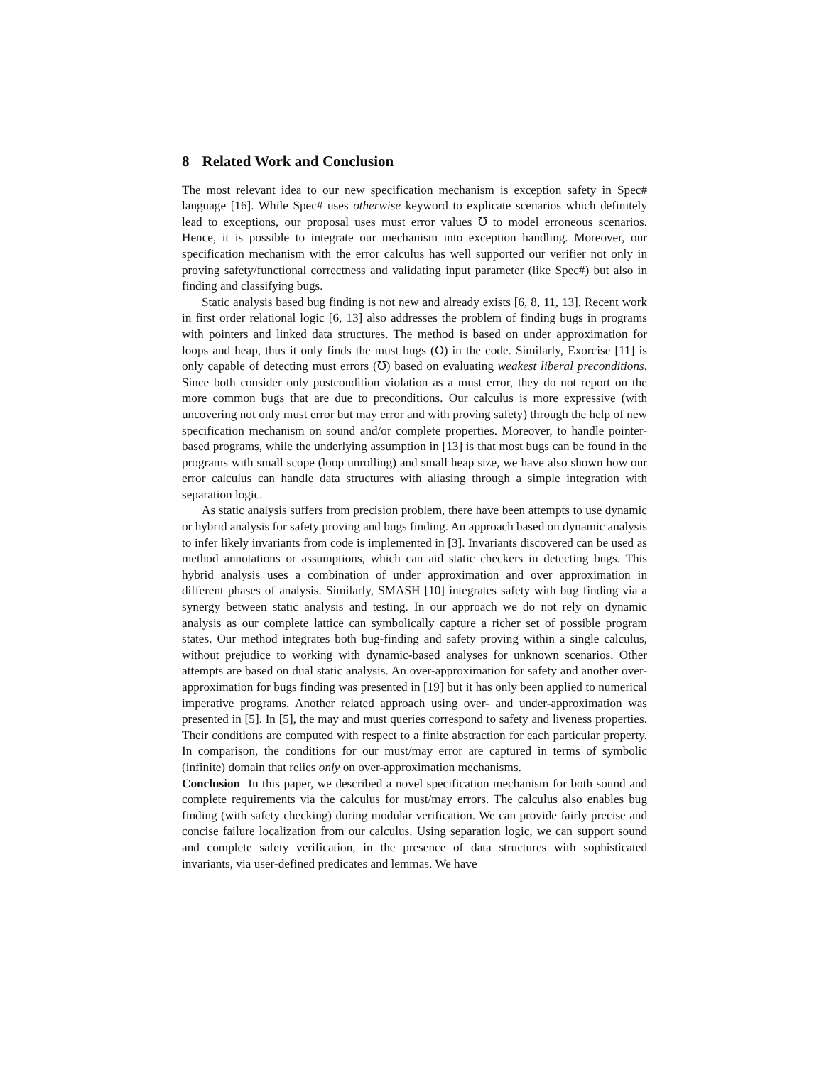8 Related Work and Conclusion
The most relevant idea to our new specification mechanism is exception safety in Spec# language [16]. While Spec# uses otherwise keyword to explicate scenarios which definitely lead to exceptions, our proposal uses must error values ℧ to model erroneous scenarios. Hence, it is possible to integrate our mechanism into exception handling. Moreover, our specification mechanism with the error calculus has well supported our verifier not only in proving safety/functional correctness and validating input parameter (like Spec#) but also in finding and classifying bugs.
Static analysis based bug finding is not new and already exists [6, 8, 11, 13]. Recent work in first order relational logic [6, 13] also addresses the problem of finding bugs in programs with pointers and linked data structures. The method is based on under approximation for loops and heap, thus it only finds the must bugs (℧) in the code. Similarly, Exorcise [11] is only capable of detecting must errors (℧) based on evaluating weakest liberal preconditions. Since both consider only postcondition violation as a must error, they do not report on the more common bugs that are due to preconditions. Our calculus is more expressive (with uncovering not only must error but may error and with proving safety) through the help of new specification mechanism on sound and/or complete properties. Moreover, to handle pointer-based programs, while the underlying assumption in [13] is that most bugs can be found in the programs with small scope (loop unrolling) and small heap size, we have also shown how our error calculus can handle data structures with aliasing through a simple integration with separation logic.
As static analysis suffers from precision problem, there have been attempts to use dynamic or hybrid analysis for safety proving and bugs finding. An approach based on dynamic analysis to infer likely invariants from code is implemented in [3]. Invariants discovered can be used as method annotations or assumptions, which can aid static checkers in detecting bugs. This hybrid analysis uses a combination of under approximation and over approximation in different phases of analysis. Similarly, SMASH [10] integrates safety with bug finding via a synergy between static analysis and testing. In our approach we do not rely on dynamic analysis as our complete lattice can symbolically capture a richer set of possible program states. Our method integrates both bug-finding and safety proving within a single calculus, without prejudice to working with dynamic-based analyses for unknown scenarios. Other attempts are based on dual static analysis. An over-approximation for safety and another over-approximation for bugs finding was presented in [19] but it has only been applied to numerical imperative programs. Another related approach using over- and under-approximation was presented in [5]. In [5], the may and must queries correspond to safety and liveness properties. Their conditions are computed with respect to a finite abstraction for each particular property. In comparison, the conditions for our must/may error are captured in terms of symbolic (infinite) domain that relies only on over-approximation mechanisms.
Conclusion In this paper, we described a novel specification mechanism for both sound and complete requirements via the calculus for must/may errors. The calculus also enables bug finding (with safety checking) during modular verification. We can provide fairly precise and concise failure localization from our calculus. Using separation logic, we can support sound and complete safety verification, in the presence of data structures with sophisticated invariants, via user-defined predicates and lemmas. We have